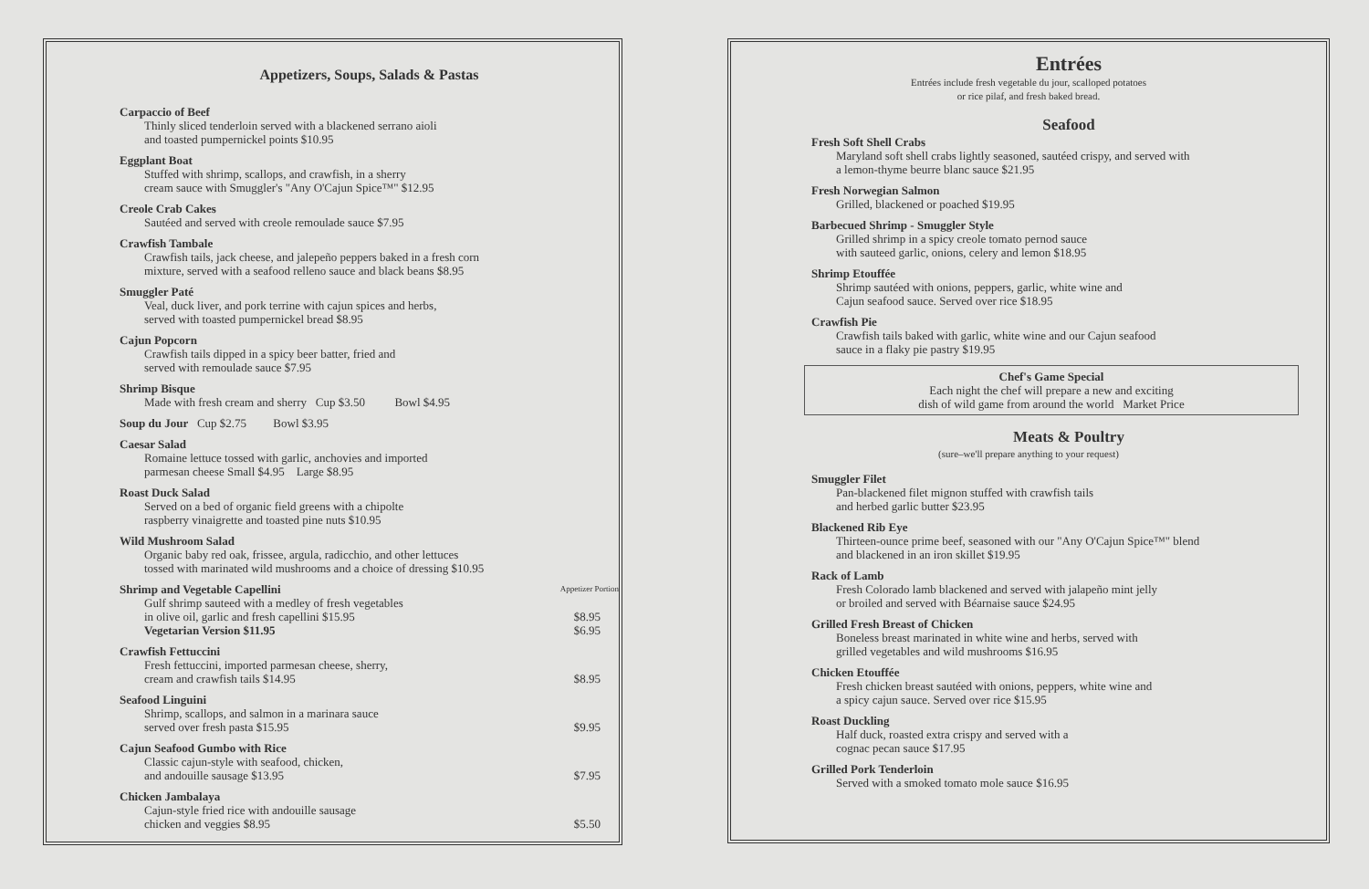Appetizers, Soups, Salads & Pastas
Carpaccio of Beef
Thinly sliced tenderloin served with a blackened serrano aioli
and toasted pumpernickel points $10.95
Eggplant Boat
Stuffed with shrimp, scallops, and crawfish, in a sherry
cream sauce with Smuggler's "Any O'Cajun Spice™" $12.95
Creole Crab Cakes
Sautéed and served with creole remoulade sauce $7.95
Crawfish Tambale
Crawfish tails, jack cheese, and jalepeño peppers baked in a fresh corn
mixture, served with a seafood relleno sauce and black beans $8.95
Smuggler Paté
Veal, duck liver, and pork terrine with cajun spices and herbs,
served with toasted pumpernickel bread $8.95
Cajun Popcorn
Crawfish tails dipped in a spicy beer batter, fried and
served with remoulade sauce $7.95
Shrimp Bisque
Made with fresh cream and sherry Cup $3.50 Bowl $4.95
Soup du Jour Cup $2.75 Bowl $3.95
Caesar Salad
Romaine lettuce tossed with garlic, anchovies and imported
parmesan cheese Small $4.95 Large $8.95
Roast Duck Salad
Served on a bed of organic field greens with a chipolte
raspberry vinaigrette and toasted pine nuts $10.95
Wild Mushroom Salad
Organic baby red oak, frissee, argula, radicchio, and other lettuces
tossed with marinated wild mushrooms and a choice of dressing $10.95
Shrimp and Vegetable Capellini Appetizer Portion
Gulf shrimp sauteed with a medley of fresh vegetables
in olive oil, garlic and fresh capellini $15.95 $8.95
Vegetarian Version $11.95 $6.95
Crawfish Fettuccini
Fresh fettuccini, imported parmesan cheese, sherry,
cream and crawfish tails $14.95 $8.95
Seafood Linguini
Shrimp, scallops, and salmon in a marinara sauce
served over fresh pasta $15.95 $9.95
Cajun Seafood Gumbo with Rice
Classic cajun-style with seafood, chicken,
and andouille sausage $13.95 $7.95
Chicken Jambalaya
Cajun-style fried rice with andouille sausage
chicken and veggies $8.95 $5.50
Entrées
Entrées include fresh vegetable du jour, scalloped potatoes
or rice pilaf, and fresh baked bread.
Seafood
Fresh Soft Shell Crabs
Maryland soft shell crabs lightly seasoned, sautéed crispy, and served with
a lemon-thyme beurre blanc sauce $21.95
Fresh Norwegian Salmon
Grilled, blackened or poached $19.95
Barbecued Shrimp - Smuggler Style
Grilled shrimp in a spicy creole tomato pernod sauce
with sauteed garlic, onions, celery and lemon $18.95
Shrimp Etouffée
Shrimp sautéed with onions, peppers, garlic, white wine and
Cajun seafood sauce. Served over rice $18.95
Crawfish Pie
Crawfish tails baked with garlic, white wine and our Cajun seafood
sauce in a flaky pie pastry $19.95
Chef's Game Special
Each night the chef will prepare a new and exciting
dish of wild game from around the world Market Price
Meats & Poultry
(sure–we'll prepare anything to your request)
Smuggler Filet
Pan-blackened filet mignon stuffed with crawfish tails
and herbed garlic butter $23.95
Blackened Rib Eye
Thirteen-ounce prime beef, seasoned with our "Any O'Cajun Spice™" blend
and blackened in an iron skillet $19.95
Rack of Lamb
Fresh Colorado lamb blackened and served with jalapeño mint jelly
or broiled and served with Béarnaise sauce $24.95
Grilled Fresh Breast of Chicken
Boneless breast marinated in white wine and herbs, served with
grilled vegetables and wild mushrooms $16.95
Chicken Etouffée
Fresh chicken breast sautéed with onions, peppers, white wine and
a spicy cajun sauce. Served over rice $15.95
Roast Duckling
Half duck, roasted extra crispy and served with a
cognac pecan sauce $17.95
Grilled Pork Tenderloin
Served with a smoked tomato mole sauce $16.95